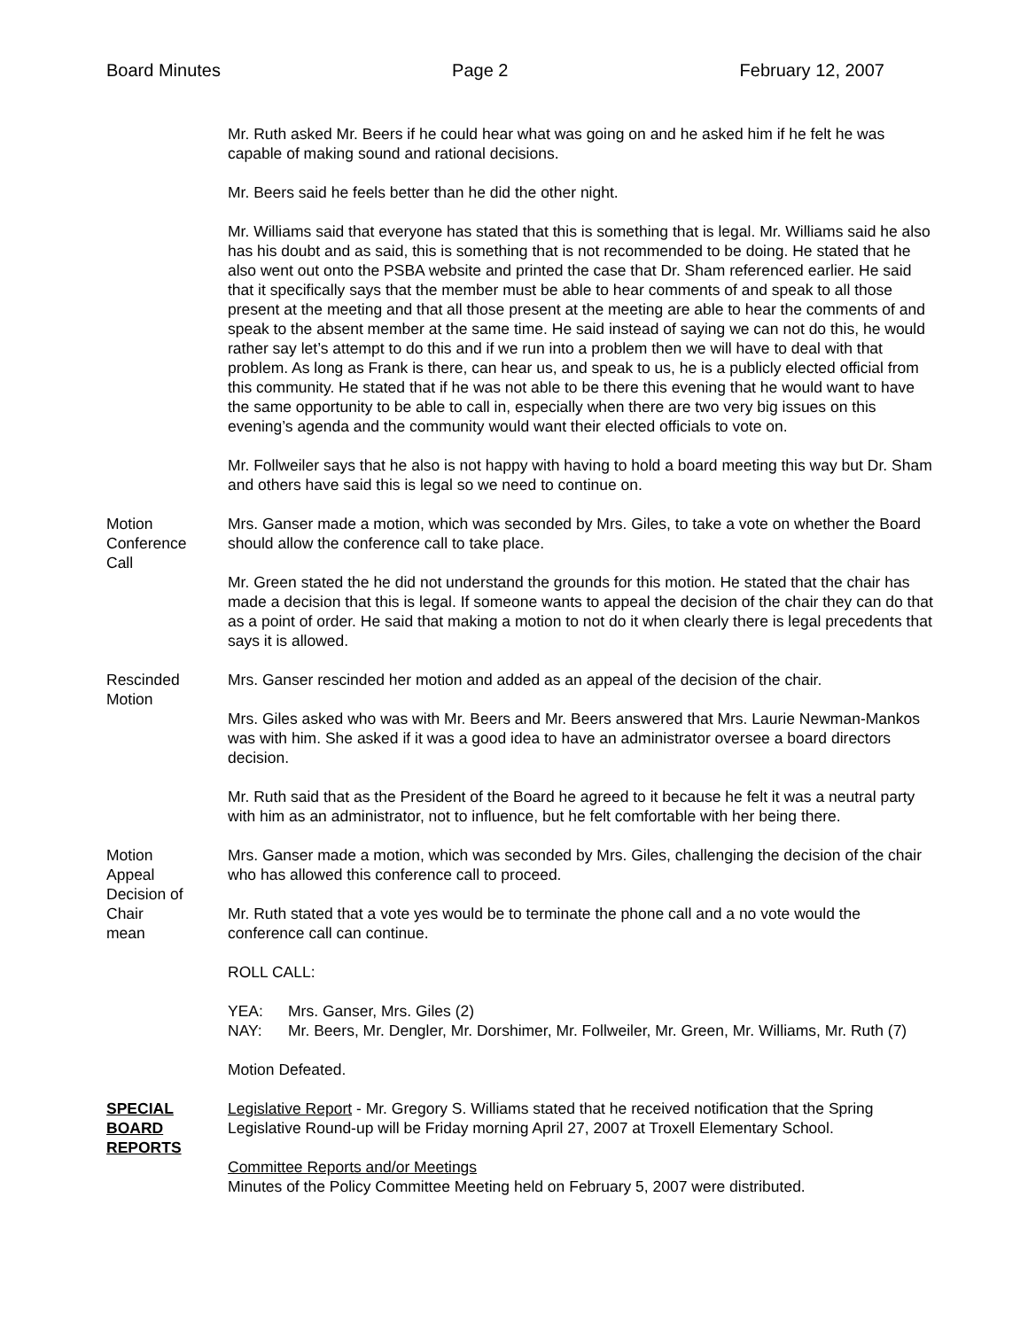Board Minutes Page 2 February 12, 2007
Mr. Ruth asked Mr. Beers if he could hear what was going on and he asked him if he felt he was capable of making sound and rational decisions.
Mr. Beers said he feels better than he did the other night.
Mr. Williams said that everyone has stated that this is something that is legal. Mr. Williams said he also has his doubt and as said, this is something that is not recommended to be doing. He stated that he also went out onto the PSBA website and printed the case that Dr. Sham referenced earlier. He said that it specifically says that the member must be able to hear comments of and speak to all those present at the meeting and that all those present at the meeting are able to hear the comments of and speak to the absent member at the same time. He said instead of saying we can not do this, he would rather say let’s attempt to do this and if we run into a problem then we will have to deal with that problem. As long as Frank is there, can hear us, and speak to us, he is a publicly elected official from this community. He stated that if he was not able to be there this evening that he would want to have the same opportunity to be able to call in, especially when there are two very big issues on this evening’s agenda and the community would want their elected officials to vote on.
Mr. Follweiler says that he also is not happy with having to hold a board meeting this way but Dr. Sham and others have said this is legal so we need to continue on.
Motion
Conference
Call
Mrs. Ganser made a motion, which was seconded by Mrs. Giles, to take a vote on whether the Board should allow the conference call to take place.
Mr. Green stated the he did not understand the grounds for this motion. He stated that the chair has made a decision that this is legal. If someone wants to appeal the decision of the chair they can do that as a point of order. He said that making a motion to not do it when clearly there is legal precedents that says it is allowed.
Rescinded
Motion
Mrs. Ganser rescinded her motion and added as an appeal of the decision of the chair.
Mrs. Giles asked who was with Mr. Beers and Mr. Beers answered that Mrs. Laurie Newman-Mankos was with him. She asked if it was a good idea to have an administrator oversee a board directors decision.
Mr. Ruth said that as the President of the Board he agreed to it because he felt it was a neutral party with him as an administrator, not to influence, but he felt comfortable with her being there.
Motion
Appeal
Decision of
Chair
mean
Mrs. Ganser made a motion, which was seconded by Mrs. Giles, challenging the decision of the chair who has allowed this conference call to proceed.
Mr. Ruth stated that a vote yes would be to terminate the phone call and a no vote would the conference call can continue.
ROLL CALL:
YEA: Mrs. Ganser, Mrs. Giles (2)
NAY: Mr. Beers, Mr. Dengler, Mr. Dorshimer, Mr. Follweiler, Mr. Green, Mr. Williams, Mr. Ruth (7)
Motion Defeated.
SPECIAL
BOARD
REPORTS
Legislative Report - Mr. Gregory S. Williams stated that he received notification that the Spring Legislative Round-up will be Friday morning April 27, 2007 at Troxell Elementary School.
Committee Reports and/or Meetings
Minutes of the Policy Committee Meeting held on February 5, 2007 were distributed.